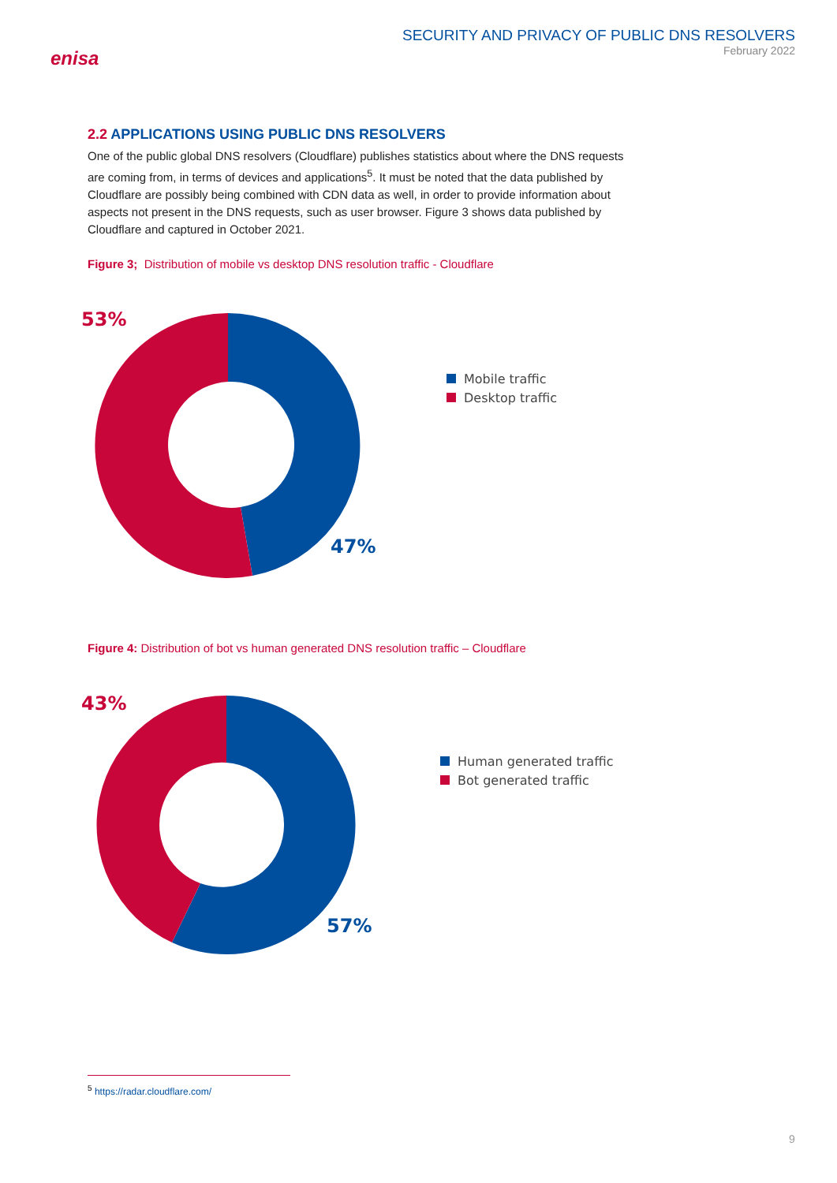enisa
SECURITY AND PRIVACY OF PUBLIC DNS RESOLVERS
February 2022
2.2 APPLICATIONS USING PUBLIC DNS RESOLVERS
One of the public global DNS resolvers (Cloudflare) publishes statistics about where the DNS requests are coming from, in terms of devices and applications<sup>5</sup>. It must be noted that the data published by Cloudflare are possibly being combined with CDN data as well, in order to provide information about aspects not present in the DNS requests, such as user browser. Figure 3 shows data published by Cloudflare and captured in October 2021.
Figure 3; Distribution of mobile vs desktop DNS resolution traffic - Cloudflare
53%
47%
Mobile traffic
Desktop traffic
Figure 4: Distribution of bot vs human generated DNS resolution traffic – Cloudflare
43%
57%
Human generated traffic
Bot generated traffic
<sup>5</sup> https://radar.cloudflare.com/
9